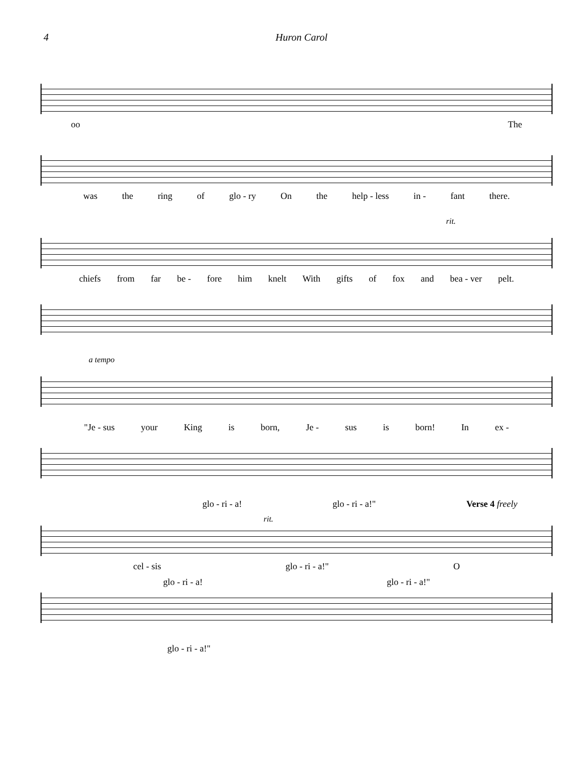4 Huron Carol
oo The
was the ring of glo - ry On the help - less in - fant there.
rit.
chiefs from far be - fore him knelt With gifts of fox and bea - ver pelt.
a tempo
"Je - sus your King is born, Je - sus is born! In ex -
glo - ri - a! glo - ri - a!" Verse 4 freely
rit.
cel - sis glo - ri - a!" O
glo - ri - a! glo - ri - a!"
glo - ri - a!"